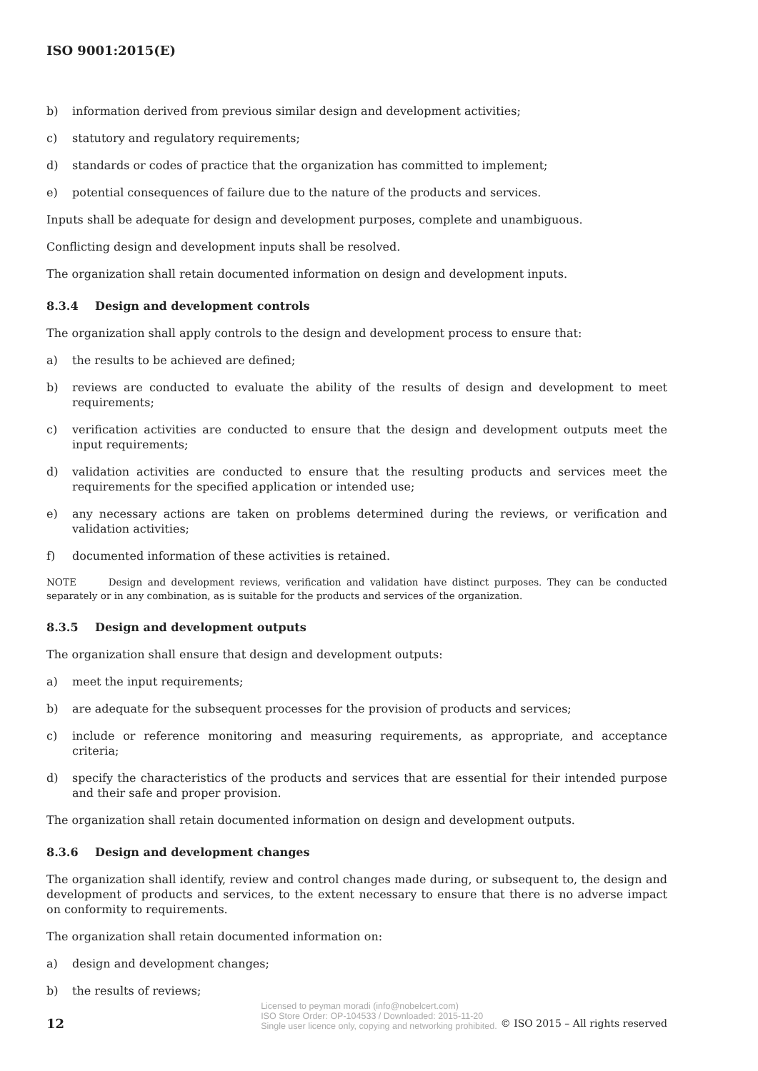ISO 9001:2015(E)
b) information derived from previous similar design and development activities;
c) statutory and regulatory requirements;
d) standards or codes of practice that the organization has committed to implement;
e) potential consequences of failure due to the nature of the products and services.
Inputs shall be adequate for design and development purposes, complete and unambiguous.
Conflicting design and development inputs shall be resolved.
The organization shall retain documented information on design and development inputs.
8.3.4 Design and development controls
The organization shall apply controls to the design and development process to ensure that:
a) the results to be achieved are defined;
b) reviews are conducted to evaluate the ability of the results of design and development to meet requirements;
c) verification activities are conducted to ensure that the design and development outputs meet the input requirements;
d) validation activities are conducted to ensure that the resulting products and services meet the requirements for the specified application or intended use;
e) any necessary actions are taken on problems determined during the reviews, or verification and validation activities;
f) documented information of these activities is retained.
NOTE Design and development reviews, verification and validation have distinct purposes. They can be conducted separately or in any combination, as is suitable for the products and services of the organization.
8.3.5 Design and development outputs
The organization shall ensure that design and development outputs:
a) meet the input requirements;
b) are adequate for the subsequent processes for the provision of products and services;
c) include or reference monitoring and measuring requirements, as appropriate, and acceptance criteria;
d) specify the characteristics of the products and services that are essential for their intended purpose and their safe and proper provision.
The organization shall retain documented information on design and development outputs.
8.3.6 Design and development changes
The organization shall identify, review and control changes made during, or subsequent to, the design and development of products and services, to the extent necessary to ensure that there is no adverse impact on conformity to requirements.
The organization shall retain documented information on:
a) design and development changes;
b) the results of reviews;
12
Licensed to peyman moradi (info@nobelcert.com)
ISO Store Order: OP-104533 / Downloaded: 2015-11-20
Single user licence only, copying and networking prohibited.
© ISO 2015 – All rights reserved